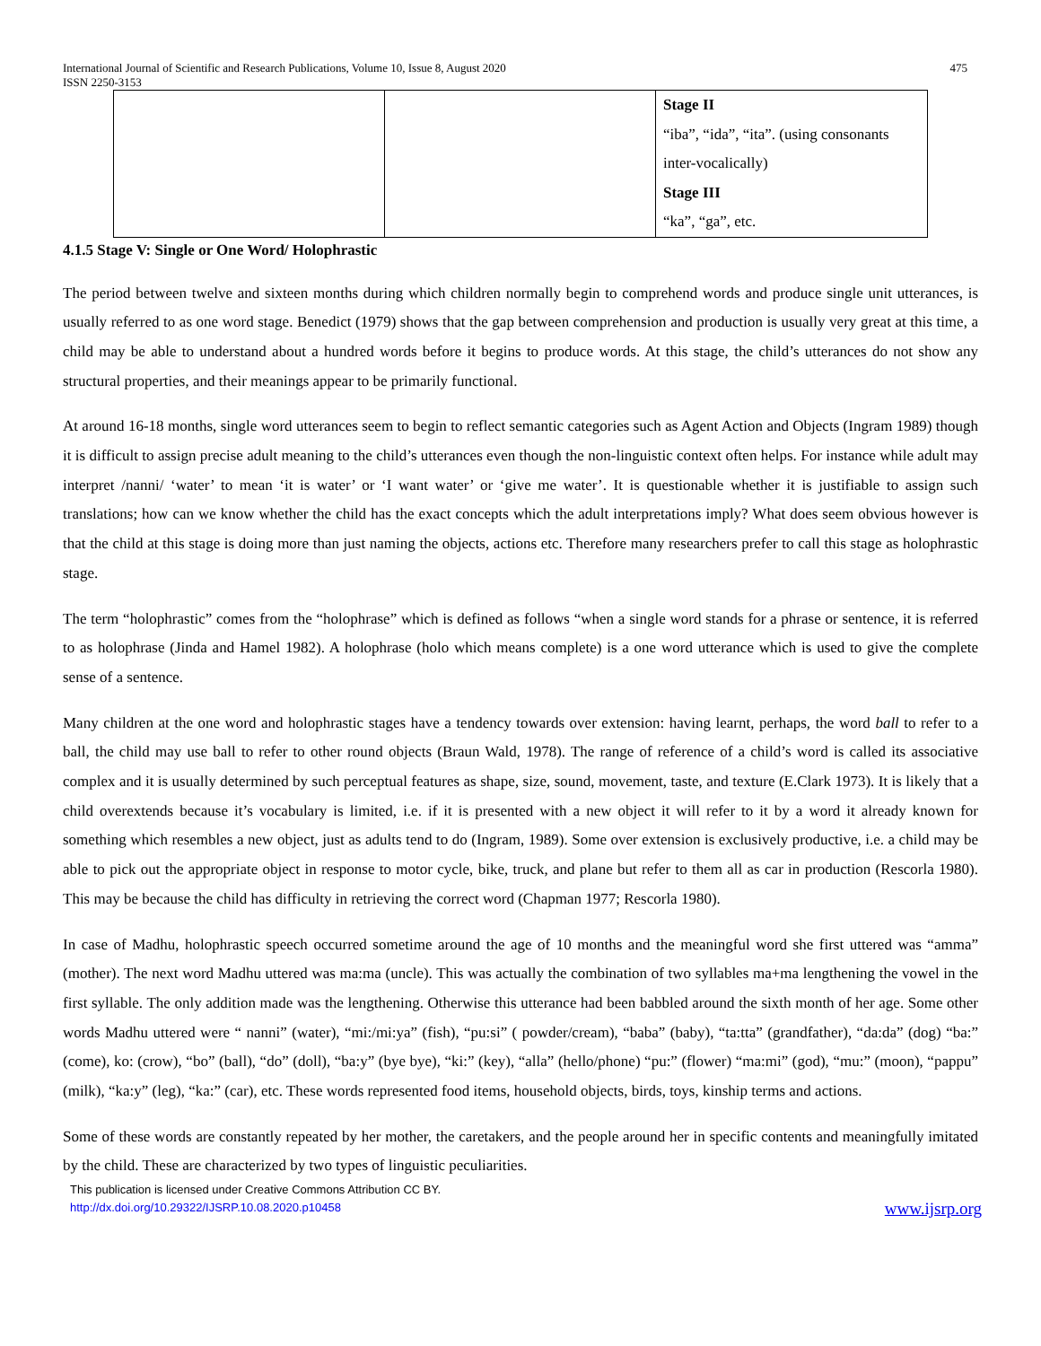International Journal of Scientific and Research Publications, Volume 10, Issue 8, August 2020
ISSN 2250-3153 475
| | | Stage II “iba”, “ida”, “ita”. (using consonants inter-vocalically) Stage III “ka”, “ga”, etc. |
4.1.5 Stage V: Single or One Word/ Holophrastic
The period between twelve and sixteen months during which children normally begin to comprehend words and produce single unit utterances, is usually referred to as one word stage. Benedict (1979) shows that the gap between comprehension and production is usually very great at this time, a child may be able to understand about a hundred words before it begins to produce words. At this stage, the child’s utterances do not show any structural properties, and their meanings appear to be primarily functional.
At around 16-18 months, single word utterances seem to begin to reflect semantic categories such as Agent Action and Objects (Ingram 1989) though it is difficult to assign precise adult meaning to the child’s utterances even though the non-linguistic context often helps. For instance while adult may interpret /nanni/ ‘water’ to mean ‘it is water’ or ‘I want water’ or ‘give me water’. It is questionable whether it is justifiable to assign such translations; how can we know whether the child has the exact concepts which the adult interpretations imply? What does seem obvious however is that the child at this stage is doing more than just naming the objects, actions etc. Therefore many researchers prefer to call this stage as holophrastic stage.
The term “holophrastic” comes from the “holophrase” which is defined as follows “when a single word stands for a phrase or sentence, it is referred to as holophrase (Jinda and Hamel 1982). A holophrase (holo which means complete) is a one word utterance which is used to give the complete sense of a sentence.
Many children at the one word and holophrastic stages have a tendency towards over extension: having learnt, perhaps, the word ball to refer to a ball, the child may use ball to refer to other round objects (Braun Wald, 1978). The range of reference of a child’s word is called its associative complex and it is usually determined by such perceptual features as shape, size, sound, movement, taste, and texture (E.Clark 1973). It is likely that a child overextends because it’s vocabulary is limited, i.e. if it is presented with a new object it will refer to it by a word it already known for something which resembles a new object, just as adults tend to do (Ingram, 1989). Some over extension is exclusively productive, i.e. a child may be able to pick out the appropriate object in response to motor cycle, bike, truck, and plane but refer to them all as car in production (Rescorla 1980). This may be because the child has difficulty in retrieving the correct word (Chapman 1977; Rescorla 1980).
In case of Madhu, holophrastic speech occurred sometime around the age of 10 months and the meaningful word she first uttered was “amma” (mother). The next word Madhu uttered was ma:ma (uncle). This was actually the combination of two syllables ma+ma lengthening the vowel in the first syllable. The only addition made was the lengthening. Otherwise this utterance had been babbled around the sixth month of her age. Some other words Madhu uttered were “ nanni” (water), “mi:/mi:ya” (fish), “pu:si” ( powder/cream), “baba” (baby), “ta:tta” (grandfather), “da:da” (dog) “ba:” (come), ko: (crow), “bo” (ball), “do” (doll), “ba:y” (bye bye), “ki:” (key), “alla” (hello/phone) “pu:” (flower) “ma:mi” (god), “mu:” (moon), “pappu” (milk), “ka:y” (leg), “ka:” (car), etc. These words represented food items, household objects, birds, toys, kinship terms and actions.
Some of these words are constantly repeated by her mother, the caretakers, and the people around her in specific contents and meaningfully imitated by the child. These are characterized by two types of linguistic peculiarities.
This publication is licensed under Creative Commons Attribution CC BY.
http://dx.doi.org/10.29322/IJSRP.10.08.2020.p10458 www.ijsrp.org